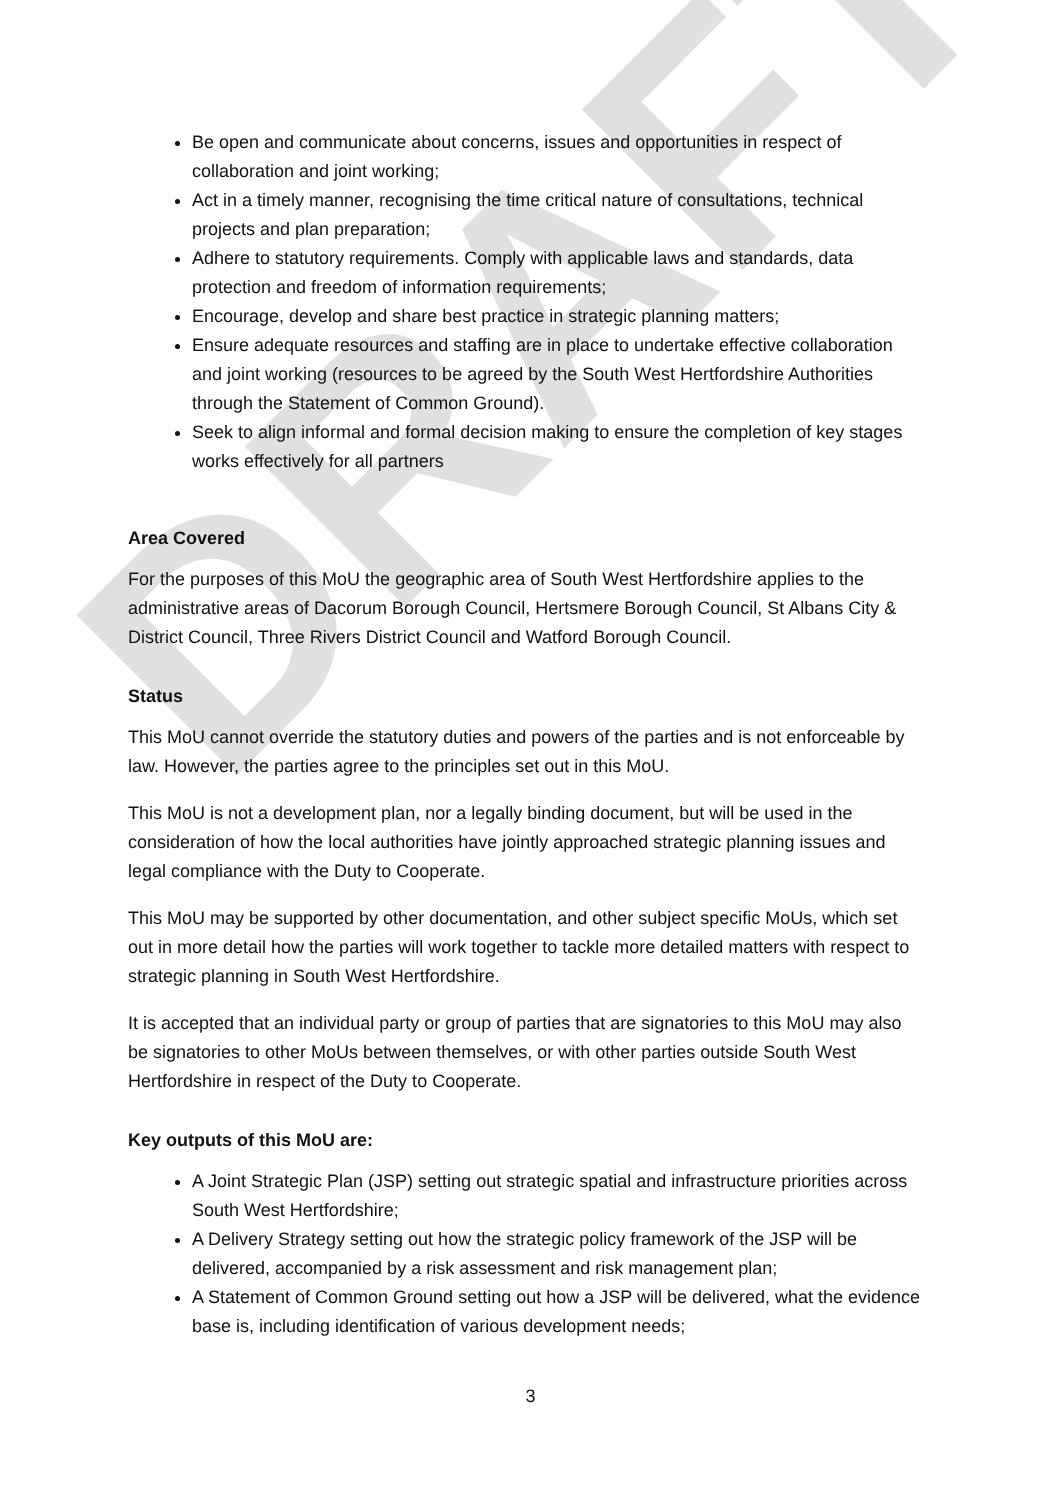DRAFT
Be open and communicate about concerns, issues and opportunities in respect of collaboration and joint working;
Act in a timely manner, recognising the time critical nature of consultations, technical projects and plan preparation;
Adhere to statutory requirements. Comply with applicable laws and standards, data protection and freedom of information requirements;
Encourage, develop and share best practice in strategic planning matters;
Ensure adequate resources and staffing are in place to undertake effective collaboration and joint working (resources to be agreed by the South West Hertfordshire Authorities through the Statement of Common Ground).
Seek to align informal and formal decision making to ensure the completion of key stages works effectively for all partners
Area Covered
For the purposes of this MoU the geographic area of South West Hertfordshire applies to the administrative areas of Dacorum Borough Council, Hertsmere Borough Council, St Albans City & District Council, Three Rivers District Council and Watford Borough Council.
Status
This MoU cannot override the statutory duties and powers of the parties and is not enforceable by law. However, the parties agree to the principles set out in this MoU.
This MoU is not a development plan, nor a legally binding document, but will be used in the consideration of how the local authorities have jointly approached strategic planning issues and legal compliance with the Duty to Cooperate.
This MoU may be supported by other documentation, and other subject specific MoUs, which set out in more detail how the parties will work together to tackle more detailed matters with respect to strategic planning in South West Hertfordshire.
It is accepted that an individual party or group of parties that are signatories to this MoU may also be signatories to other MoUs between themselves, or with other parties outside South West Hertfordshire in respect of the Duty to Cooperate.
Key outputs of this MoU are:
A Joint Strategic Plan (JSP) setting out strategic spatial and infrastructure priorities across South West Hertfordshire;
A Delivery Strategy setting out how the strategic policy framework of the JSP will be delivered, accompanied by a risk assessment and risk management plan;
A Statement of Common Ground setting out how a JSP will be delivered, what the evidence base is, including identification of various development needs;
3